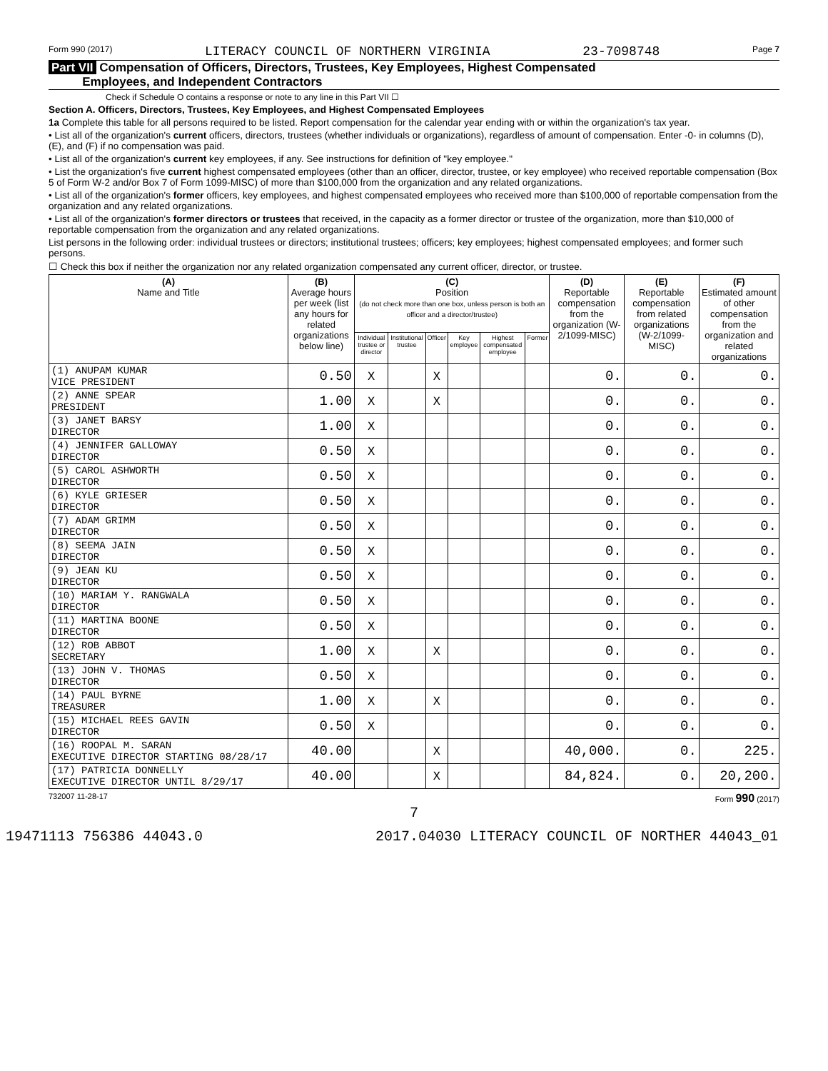Form 990 (2017) LITERACY COUNCIL OF NORTHERN VIRGINIA 23-7098748 Page 7
Part VII Compensation of Officers, Directors, Trustees, Key Employees, Highest Compensated
Employees, and Independent Contractors
Check if Schedule O contains a response or note to any line in this Part VII ☐
Section A. Officers, Directors, Trustees, Key Employees, and Highest Compensated Employees
1a Complete this table for all persons required to be listed. Report compensation for the calendar year ending with or within the organization's tax year.
• List all of the organization's current officers, directors, trustees (whether individuals or organizations), regardless of amount of compensation. Enter -0- in columns (D), (E), and (F) if no compensation was paid.
• List all of the organization's current key employees, if any. See instructions for definition of "key employee."
• List the organization's five current highest compensated employees (other than an officer, director, trustee, or key employee) who received reportable compensation (Box 5 of Form W-2 and/or Box 7 of Form 1099-MISC) of more than $100,000 from the organization and any related organizations.
• List all of the organization's former officers, key employees, and highest compensated employees who received more than $100,000 of reportable compensation from the organization and any related organizations.
• List all of the organization's former directors or trustees that received, in the capacity as a former director or trustee of the organization, more than $10,000 of reportable compensation from the organization and any related organizations.
List persons in the following order: individual trustees or directors; institutional trustees; officers; key employees; highest compensated employees; and former such persons.
☐ Check this box if neither the organization nor any related organization compensated any current officer, director, or trustee.
| (A) Name and Title | (B) Average hours per week (list any hours for related organizations below line) | (C) Position (do not check more than one box, unless person is both an officer and a director/trustee) | | | | | | (D) Reportable compensation from the organization (W-2/1099-MISC) | (E) Reportable compensation from related organizations (W-2/1099-MISC) | (F) Estimated amount of other compensation from the organization and related organizations |
| --- | --- | --- | --- | --- | --- | --- | --- | --- | --- | --- |
| | | Individual trustee or director | Institutional trustee | Officer | Key employee | Highest compensated employee | Former | | | |
| (1) ANUPAM KUMAR VICE PRESIDENT | 0.50 | X | | X | | | | 0. | 0. | 0. |
| (2) ANNE SPEAR PRESIDENT | 1.00 | X | | X | | | | 0. | 0. | 0. |
| (3) JANET BARSY DIRECTOR | 1.00 | X | | | | | | 0. | 0. | 0. |
| (4) JENNIFER GALLOWAY DIRECTOR | 0.50 | X | | | | | | 0. | 0. | 0. |
| (5) CAROL ASHWORTH DIRECTOR | 0.50 | X | | | | | | 0. | 0. | 0. |
| (6) KYLE GRIESER DIRECTOR | 0.50 | X | | | | | | 0. | 0. | 0. |
| (7) ADAM GRIMM DIRECTOR | 0.50 | X | | | | | | 0. | 0. | 0. |
| (8) SEEMA JAIN DIRECTOR | 0.50 | X | | | | | | 0. | 0. | 0. |
| (9) JEAN KU DIRECTOR | 0.50 | X | | | | | | 0. | 0. | 0. |
| (10) MARIAM Y. RANGWALA DIRECTOR | 0.50 | X | | | | | | 0. | 0. | 0. |
| (11) MARTINA BOONE DIRECTOR | 0.50 | X | | | | | | 0. | 0. | 0. |
| (12) ROB ABBOT SECRETARY | 1.00 | X | | X | | | | 0. | 0. | 0. |
| (13) JOHN V. THOMAS DIRECTOR | 0.50 | X | | | | | | 0. | 0. | 0. |
| (14) PAUL BYRNE TREASURER | 1.00 | X | | X | | | | 0. | 0. | 0. |
| (15) MICHAEL REES GAVIN DIRECTOR | 0.50 | X | | | | | | 0. | 0. | 0. |
| (16) ROOPAL M. SARAN EXECUTIVE DIRECTOR STARTING 08/28/17 | 40.00 | | | X | | | | 40,000. | 0. | 225. |
| (17) PATRICIA DONNELLY EXECUTIVE DIRECTOR UNTIL 8/29/17 | 40.00 | | | X | | | | 84,824. | 0. | 20,200. |
732007 11-28-17 Form 990 (2017)
7
19471113 756386 44043.0 2017.04030 LITERACY COUNCIL OF NORTHER 44043_01